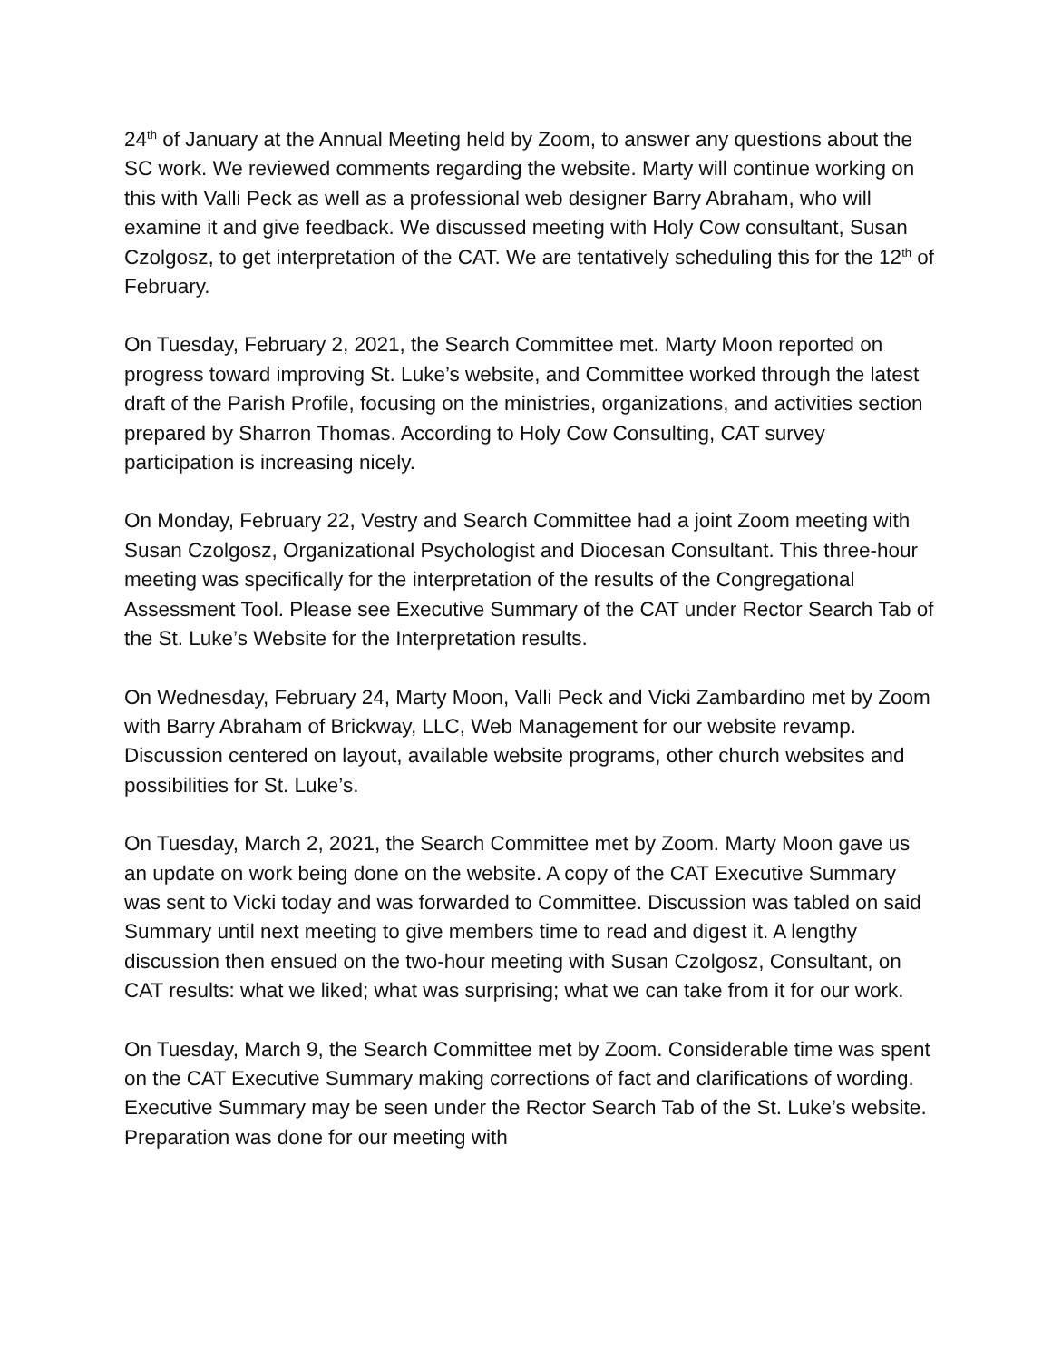24<sup>th</sup> of January at the Annual Meeting held by Zoom, to answer any questions about the SC work. We reviewed comments regarding the website. Marty will continue working on this with Valli Peck as well as a professional web designer Barry Abraham, who will examine it and give feedback. We discussed meeting with Holy Cow consultant, Susan Czolgosz, to get interpretation of the CAT. We are tentatively scheduling this for the 12<sup>th</sup> of February.
On Tuesday, February 2, 2021, the Search Committee met. Marty Moon reported on progress toward improving St. Luke’s website, and Committee worked through the latest draft of the Parish Profile, focusing on the ministries, organizations, and activities section prepared by Sharron Thomas. According to Holy Cow Consulting, CAT survey participation is increasing nicely.
On Monday, February 22, Vestry and Search Committee had a joint Zoom meeting with Susan Czolgosz, Organizational Psychologist and Diocesan Consultant. This three-hour meeting was specifically for the interpretation of the results of the Congregational Assessment Tool. Please see Executive Summary of the CAT under Rector Search Tab of the St. Luke’s Website for the Interpretation results.
On Wednesday, February 24, Marty Moon, Valli Peck and Vicki Zambardino met by Zoom with Barry Abraham of Brickway, LLC, Web Management for our website revamp. Discussion centered on layout, available website programs, other church websites and possibilities for St. Luke’s.
On Tuesday, March 2, 2021, the Search Committee met by Zoom. Marty Moon gave us an update on work being done on the website. A copy of the CAT Executive Summary was sent to Vicki today and was forwarded to Committee. Discussion was tabled on said Summary until next meeting to give members time to read and digest it. A lengthy discussion then ensued on the two-hour meeting with Susan Czolgosz, Consultant, on CAT results: what we liked; what was surprising; what we can take from it for our work.
On Tuesday, March 9, the Search Committee met by Zoom. Considerable time was spent on the CAT Executive Summary making corrections of fact and clarifications of wording. Executive Summary may be seen under the Rector Search Tab of the St. Luke’s website. Preparation was done for our meeting with